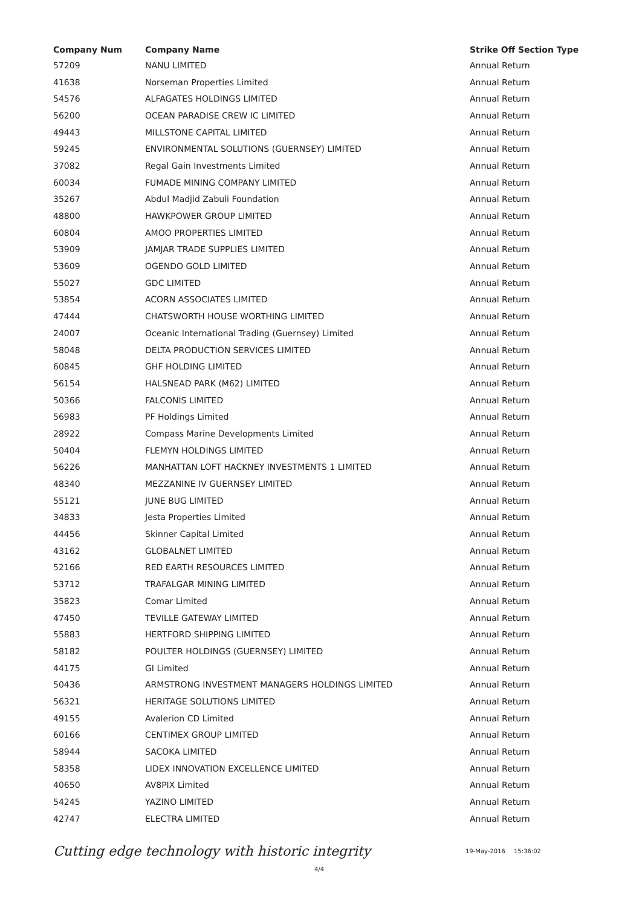| Company Num | Company Name | Strike Off Section Type |
| --- | --- | --- |
| 57209 | NANU LIMITED | Annual Return |
| 41638 | Norseman Properties Limited | Annual Return |
| 54576 | ALFAGATES HOLDINGS LIMITED | Annual Return |
| 56200 | OCEAN PARADISE CREW IC LIMITED | Annual Return |
| 49443 | MILLSTONE CAPITAL LIMITED | Annual Return |
| 59245 | ENVIRONMENTAL SOLUTIONS (GUERNSEY) LIMITED | Annual Return |
| 37082 | Regal Gain Investments Limited | Annual Return |
| 60034 | FUMADE MINING COMPANY LIMITED | Annual Return |
| 35267 | Abdul Madjid Zabuli Foundation | Annual Return |
| 48800 | HAWKPOWER GROUP LIMITED | Annual Return |
| 60804 | AMOO PROPERTIES LIMITED | Annual Return |
| 53909 | JAMJAR TRADE SUPPLIES LIMITED | Annual Return |
| 53609 | OGENDO GOLD LIMITED | Annual Return |
| 55027 | GDC LIMITED | Annual Return |
| 53854 | ACORN ASSOCIATES LIMITED | Annual Return |
| 47444 | CHATSWORTH HOUSE WORTHING LIMITED | Annual Return |
| 24007 | Oceanic International Trading (Guernsey) Limited | Annual Return |
| 58048 | DELTA PRODUCTION SERVICES LIMITED | Annual Return |
| 60845 | GHF HOLDING LIMITED | Annual Return |
| 56154 | HALSNEAD PARK (M62) LIMITED | Annual Return |
| 50366 | FALCONIS LIMITED | Annual Return |
| 56983 | PF Holdings Limited | Annual Return |
| 28922 | Compass Marine Developments Limited | Annual Return |
| 50404 | FLEMYN HOLDINGS LIMITED | Annual Return |
| 56226 | MANHATTAN LOFT HACKNEY INVESTMENTS 1 LIMITED | Annual Return |
| 48340 | MEZZANINE IV GUERNSEY LIMITED | Annual Return |
| 55121 | JUNE BUG LIMITED | Annual Return |
| 34833 | Jesta Properties Limited | Annual Return |
| 44456 | Skinner Capital Limited | Annual Return |
| 43162 | GLOBALNET LIMITED | Annual Return |
| 52166 | RED EARTH RESOURCES LIMITED | Annual Return |
| 53712 | TRAFALGAR MINING LIMITED | Annual Return |
| 35823 | Comar Limited | Annual Return |
| 47450 | TEVILLE GATEWAY LIMITED | Annual Return |
| 55883 | HERTFORD SHIPPING LIMITED | Annual Return |
| 58182 | POULTER HOLDINGS (GUERNSEY) LIMITED | Annual Return |
| 44175 | GI Limited | Annual Return |
| 50436 | ARMSTRONG INVESTMENT MANAGERS HOLDINGS LIMITED | Annual Return |
| 56321 | HERITAGE SOLUTIONS LIMITED | Annual Return |
| 49155 | Avalerion CD Limited | Annual Return |
| 60166 | CENTIMEX GROUP LIMITED | Annual Return |
| 58944 | SACOKA LIMITED | Annual Return |
| 58358 | LIDEX INNOVATION EXCELLENCE LIMITED | Annual Return |
| 40650 | AV8PIX Limited | Annual Return |
| 54245 | YAZINO LIMITED | Annual Return |
| 42747 | ELECTRA LIMITED | Annual Return |
Cutting edge technology with historic integrity 19-May-2016 15:36:02
4/4